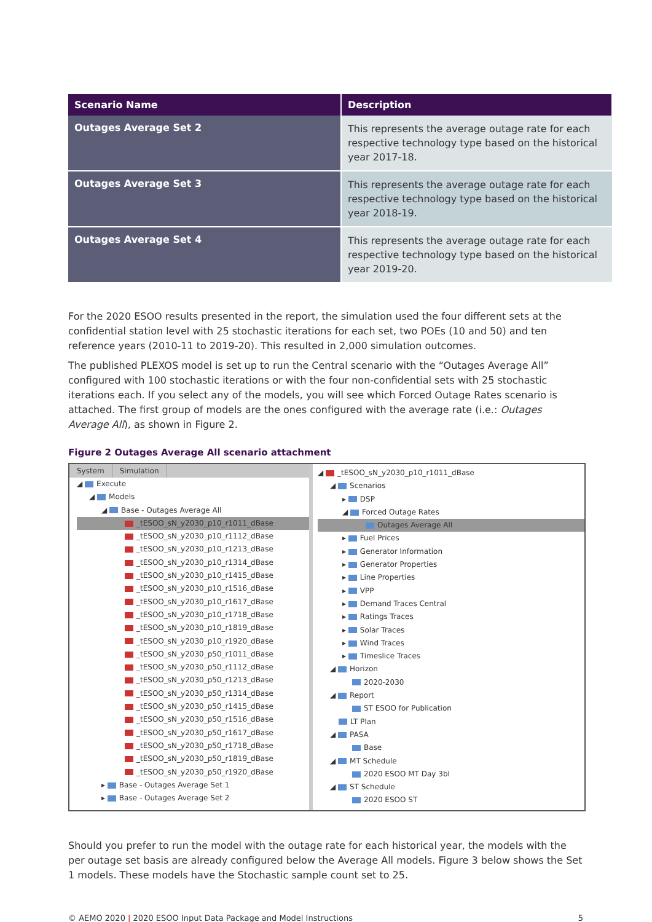| Scenario Name | Description |
| --- | --- |
| Outages Average Set 2 | This represents the average outage rate for each respective technology type based on the historical year 2017-18. |
| Outages Average Set 3 | This represents the average outage rate for each respective technology type based on the historical year 2018-19. |
| Outages Average Set 4 | This represents the average outage rate for each respective technology type based on the historical year 2019-20. |
For the 2020 ESOO results presented in the report, the simulation used the four different sets at the confidential station level with 25 stochastic iterations for each set, two POEs (10 and 50) and ten reference years (2010-11 to 2019-20). This resulted in 2,000 simulation outcomes.
The published PLEXOS model is set up to run the Central scenario with the “Outages Average All” configured with 100 stochastic iterations or with the four non-confidential sets with 25 stochastic iterations each. If you select any of the models, you will see which Forced Outage Rates scenario is attached. The first group of models are the ones configured with the average rate (i.e.: Outages Average All), as shown in Figure 2.
Figure 2 Outages Average All scenario attachment
System Simulation
◢ Execute
◢ Models
◢ Base - Outages Average All
_tESOO_sN_y2030_p10_r1011_dBase
_tESOO_sN_y2030_p10_r1112_dBase
_tESOO_sN_y2030_p10_r1213_dBase
_tESOO_sN_y2030_p10_r1314_dBase
_tESOO_sN_y2030_p10_r1415_dBase
_tESOO_sN_y2030_p10_r1516_dBase
_tESOO_sN_y2030_p10_r1617_dBase
_tESOO_sN_y2030_p10_r1718_dBase
_tESOO_sN_y2030_p10_r1819_dBase
_tESOO_sN_y2030_p10_r1920_dBase
_tESOO_sN_y2030_p50_r1011_dBase
_tESOO_sN_y2030_p50_r1112_dBase
_tESOO_sN_y2030_p50_r1213_dBase
_tESOO_sN_y2030_p50_r1314_dBase
_tESOO_sN_y2030_p50_r1415_dBase
_tESOO_sN_y2030_p50_r1516_dBase
_tESOO_sN_y2030_p50_r1617_dBase
_tESOO_sN_y2030_p50_r1718_dBase
_tESOO_sN_y2030_p50_r1819_dBase
_tESOO_sN_y2030_p50_r1920_dBase
▸ Base - Outages Average Set 1
▸ Base - Outages Average Set 2
◢ _tESOO_sN_y2030_p10_r1011_dBase
◢ Scenarios
▸ DSP
◢ Forced Outage Rates
Outages Average All
▸ Fuel Prices
▸ Generator Information
▸ Generator Properties
▸ Line Properties
▸ VPP
▸ Demand Traces Central
▸ Ratings Traces
▸ Solar Traces
▸ Wind Traces
▸ Timeslice Traces
◢ Horizon
2020-2030
◢ Report
ST ESOO for Publication
LT Plan
◢ PASA
Base
◢ MT Schedule
2020 ESOO MT Day 3bl
◢ ST Schedule
2020 ESOO ST
Should you prefer to run the model with the outage rate for each historical year, the models with the per outage set basis are already configured below the Average All models. Figure 3 below shows the Set 1 models. These models have the Stochastic sample count set to 25.
© AEMO 2020 | 2020 ESOO Input Data Package and Model Instructions 5